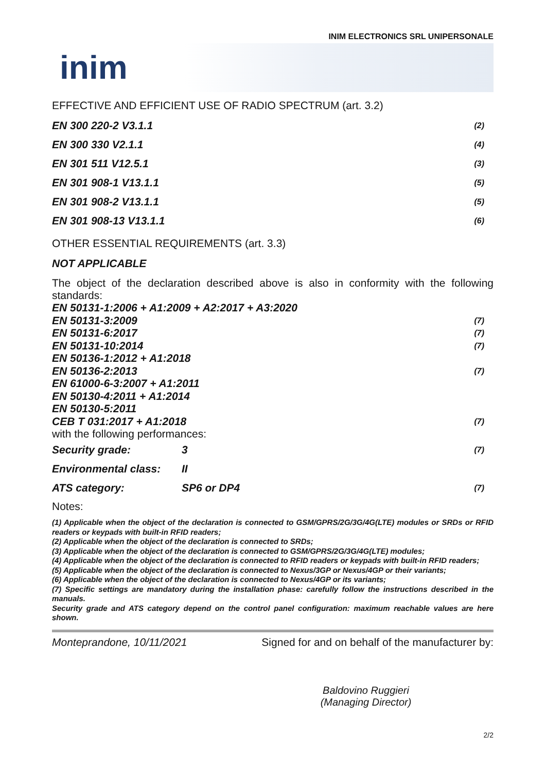INIM ELECTRONICS SRL UNIPERSONALE
inim
EFFECTIVE AND EFFICIENT USE OF RADIO SPECTRUM (art. 3.2)
EN 300 220-2 V3.1.1 (2)
EN 300 330 V2.1.1 (4)
EN 301 511 V12.5.1 (3)
EN 301 908-1 V13.1.1 (5)
EN 301 908-2 V13.1.1 (5)
EN 301 908-13 V13.1.1 (6)
OTHER ESSENTIAL REQUIREMENTS (art. 3.3)
NOT APPLICABLE
The object of the declaration described above is also in conformity with the following standards:
EN 50131-1:2006 + A1:2009 + A2:2017 + A3:2020
EN 50131-3:2009 (7)
EN 50131-6:2017 (7)
EN 50131-10:2014 (7)
EN 50136-1:2012 + A1:2018
EN 50136-2:2013 (7)
EN 61000-6-3:2007 + A1:2011
EN 50130-4:2011 + A1:2014
EN 50130-5:2011
CEB T 031:2017 + A1:2018 (7)
with the following performances:
Security grade: 3 (7)
Environmental class: II
ATS category: SP6 or DP4 (7)
Notes:
(1) Applicable when the object of the declaration is connected to GSM/GPRS/2G/3G/4G(LTE) modules or SRDs or RFID readers or keypads with built-in RFID readers;
(2) Applicable when the object of the declaration is connected to SRDs;
(3) Applicable when the object of the declaration is connected to GSM/GPRS/2G/3G/4G(LTE) modules;
(4) Applicable when the object of the declaration is connected to RFID readers or keypads with built-in RFID readers;
(5) Applicable when the object of the declaration is connected to Nexus/3GP or Nexus/4GP or their variants;
(6) Applicable when the object of the declaration is connected to Nexus/4GP or its variants;
(7) Specific settings are mandatory during the installation phase: carefully follow the instructions described in the manuals.
Security grade and ATS category depend on the control panel configuration: maximum reachable values are here shown.
Monteprandone, 10/11/2021 Signed for and on behalf of the manufacturer by:
Baldovino Ruggieri
(Managing Director)
2/2